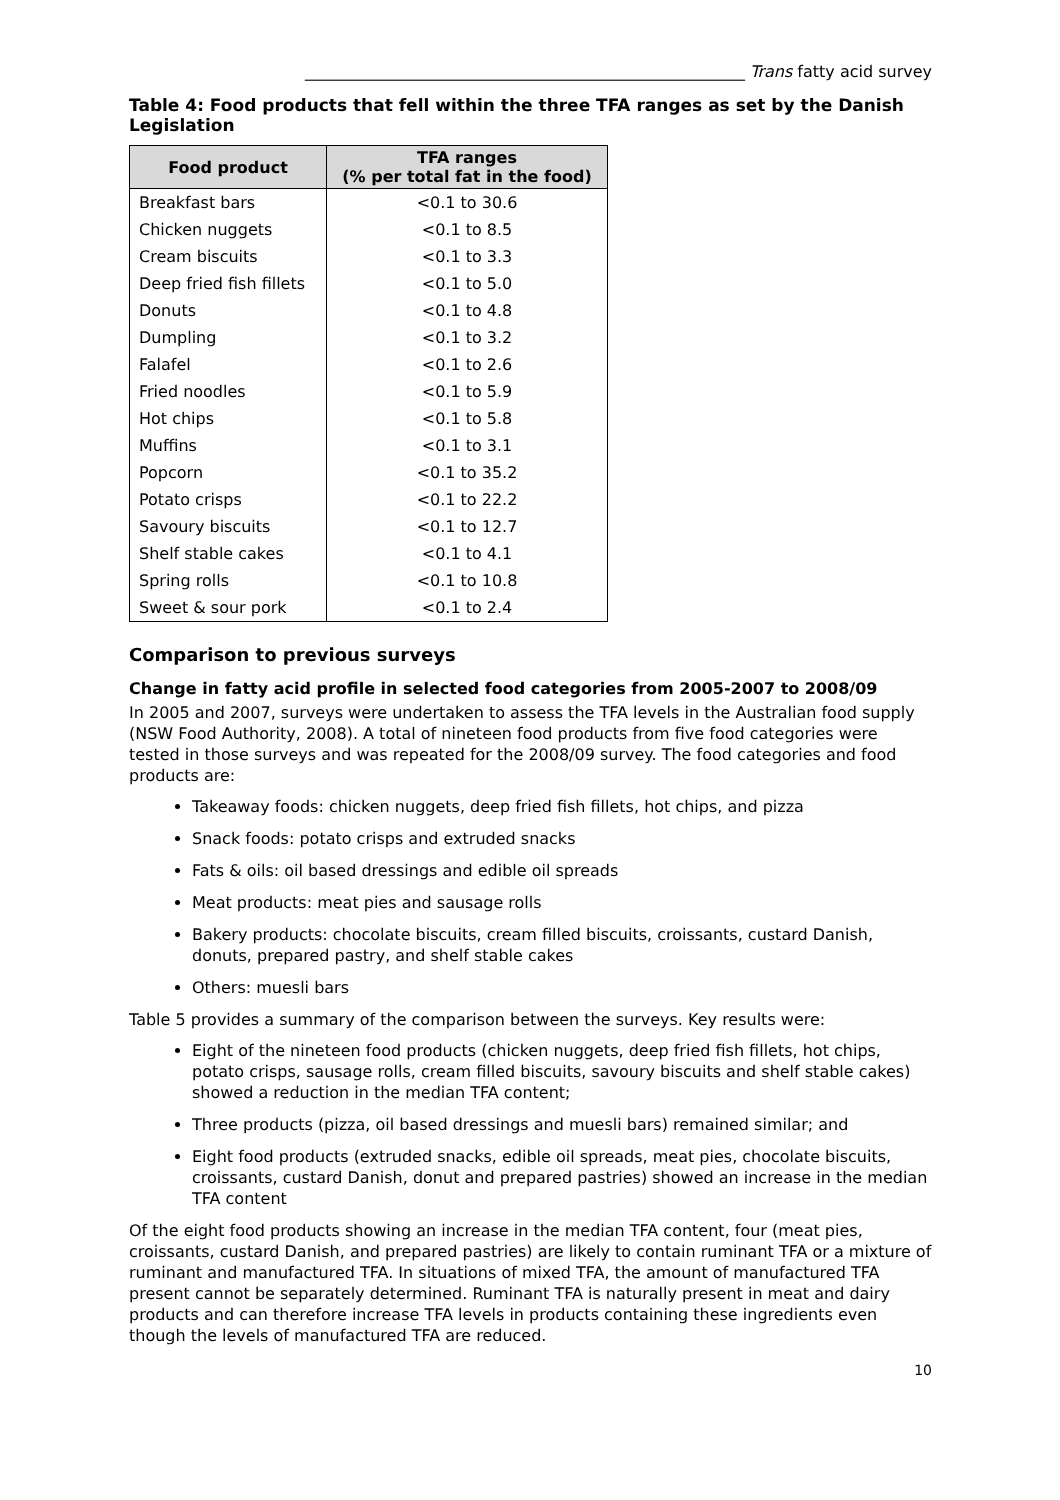_______________________________________________________ Trans fatty acid survey
Table 4: Food products that fell within the three TFA ranges as set by the Danish Legislation
| Food product | TFA ranges (% per total fat in the food) |
| --- | --- |
| Breakfast bars | <0.1 to 30.6 |
| Chicken nuggets | <0.1 to 8.5 |
| Cream biscuits | <0.1 to 3.3 |
| Deep fried fish fillets | <0.1 to 5.0 |
| Donuts | <0.1 to 4.8 |
| Dumpling | <0.1 to 3.2 |
| Falafel | <0.1 to 2.6 |
| Fried noodles | <0.1 to 5.9 |
| Hot chips | <0.1 to 5.8 |
| Muffins | <0.1 to 3.1 |
| Popcorn | <0.1 to 35.2 |
| Potato crisps | <0.1 to 22.2 |
| Savoury biscuits | <0.1 to 12.7 |
| Shelf stable cakes | <0.1 to 4.1 |
| Spring rolls | <0.1 to 10.8 |
| Sweet & sour pork | <0.1 to 2.4 |
Comparison to previous surveys
Change in fatty acid profile in selected food categories from 2005-2007 to 2008/09
In 2005 and 2007, surveys were undertaken to assess the TFA levels in the Australian food supply (NSW Food Authority, 2008). A total of nineteen food products from five food categories were tested in those surveys and was repeated for the 2008/09 survey. The food categories and food products are:
Takeaway foods: chicken nuggets, deep fried fish fillets, hot chips, and pizza
Snack foods: potato crisps and extruded snacks
Fats & oils: oil based dressings and edible oil spreads
Meat products: meat pies and sausage rolls
Bakery products: chocolate biscuits, cream filled biscuits, croissants, custard Danish, donuts, prepared pastry, and shelf stable cakes
Others: muesli bars
Table 5 provides a summary of the comparison between the surveys. Key results were:
Eight of the nineteen food products (chicken nuggets, deep fried fish fillets, hot chips, potato crisps, sausage rolls, cream filled biscuits, savoury biscuits and shelf stable cakes) showed a reduction in the median TFA content;
Three products (pizza, oil based dressings and muesli bars) remained similar; and
Eight food products (extruded snacks, edible oil spreads, meat pies, chocolate biscuits, croissants, custard Danish, donut and prepared pastries) showed an increase in the median TFA content
Of the eight food products showing an increase in the median TFA content, four (meat pies, croissants, custard Danish, and prepared pastries) are likely to contain ruminant TFA or a mixture of ruminant and manufactured TFA. In situations of mixed TFA, the amount of manufactured TFA present cannot be separately determined. Ruminant TFA is naturally present in meat and dairy products and can therefore increase TFA levels in products containing these ingredients even though the levels of manufactured TFA are reduced.
10